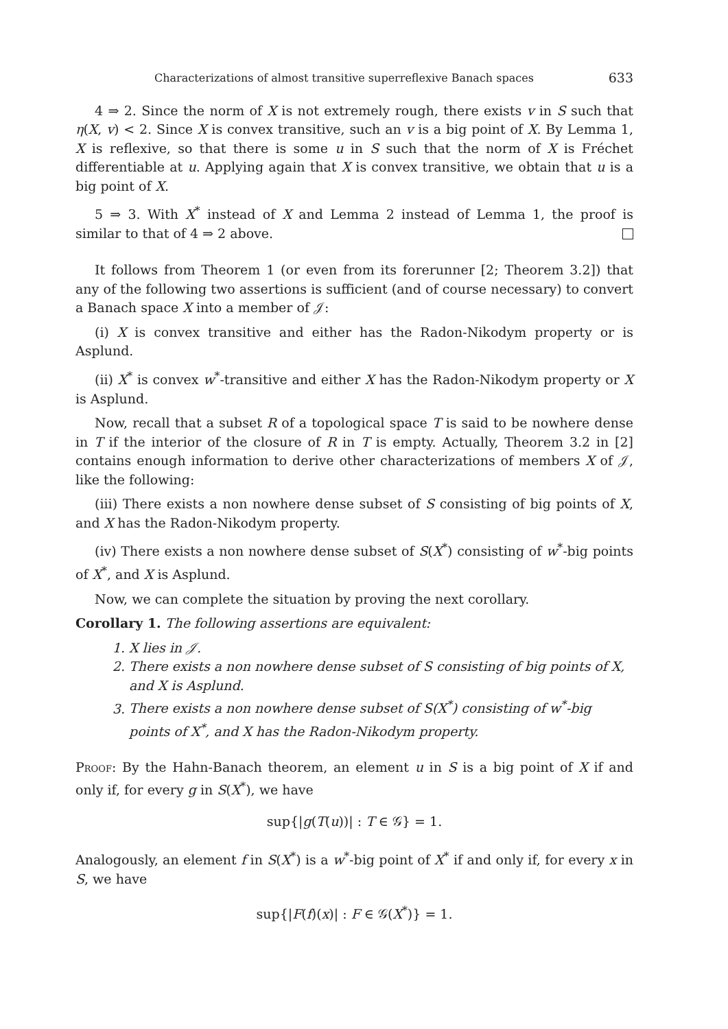Characterizations of almost transitive superreflexive Banach spaces 633
4 ⇒ 2. Since the norm of X is not extremely rough, there exists v in S such that η(X, v) < 2. Since X is convex transitive, such an v is a big point of X. By Lemma 1, X is reflexive, so that there is some u in S such that the norm of X is Fréchet differentiable at u. Applying again that X is convex transitive, we obtain that u is a big point of X.
5 ⇒ 3. With X<sup>*</sup> instead of X and Lemma 2 instead of Lemma 1, the proof is similar to that of 4 ⇒ 2 above.
It follows from Theorem 1 (or even from its forerunner [2; Theorem 3.2]) that any of the following two assertions is sufficient (and of course necessary) to convert a Banach space X into a member of 𝒥:
(i) X is convex transitive and either has the Radon-Nikodym property or is Asplund.
(ii) X<sup>*</sup> is convex w<sup>*</sup>-transitive and either X has the Radon-Nikodym property or X is Asplund.
Now, recall that a subset R of a topological space T is said to be nowhere dense in T if the interior of the closure of R in T is empty. Actually, Theorem 3.2 in [2] contains enough information to derive other characterizations of members X of 𝒥, like the following:
(iii) There exists a non nowhere dense subset of S consisting of big points of X, and X has the Radon-Nikodym property.
(iv) There exists a non nowhere dense subset of S(X<sup>*</sup>) consisting of w<sup>*</sup>-big points of X<sup>*</sup>, and X is Asplund.
Now, we can complete the situation by proving the next corollary.
Corollary 1. The following assertions are equivalent:
1. X lies in 𝒥.
2. There exists a non nowhere dense subset of S consisting of big points of X, and X is Asplund.
3. There exists a non nowhere dense subset of S(X<sup>*</sup>) consisting of w<sup>*</sup>-big points of X<sup>*</sup>, and X has the Radon-Nikodym property.
Proof: By the Hahn-Banach theorem, an element u in S is a big point of X if and only if, for every g in S(X<sup>*</sup>), we have
sup{|g(T(u))| : T ∈ 𝒢} = 1.
Analogously, an element f in S(X<sup>*</sup>) is a w<sup>*</sup>-big point of X<sup>*</sup> if and only if, for every x in S, we have
sup{|F(f)(x)| : F ∈ 𝒢(X<sup>*</sup>)} = 1.